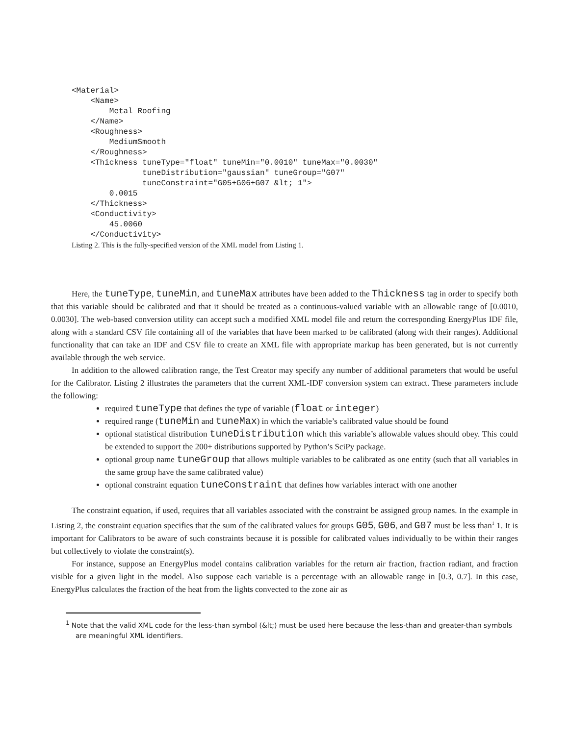<Material>
    <Name>
        Metal Roofing
    </Name>
    <Roughness>
        MediumSmooth
    </Roughness>
    <Thickness tuneType="float" tuneMin="0.0010" tuneMax="0.0030"
               tuneDistribution="gaussian" tuneGroup="G07"
               tuneConstraint="G05+G06+G07 &lt; 1">
        0.0015
    </Thickness>
    <Conductivity>
        45.0060
    </Conductivity>
Listing 2. This is the fully-specified version of the XML model from Listing 1.
Here, the tuneType, tuneMin, and tuneMax attributes have been added to the Thickness tag in order to specify both that this variable should be calibrated and that it should be treated as a continuous-valued variable with an allowable range of [0.0010, 0.0030]. The web-based conversion utility can accept such a modified XML model file and return the corresponding EnergyPlus IDF file, along with a standard CSV file containing all of the variables that have been marked to be calibrated (along with their ranges). Additional functionality that can take an IDF and CSV file to create an XML file with appropriate markup has been generated, but is not currently available through the web service.
In addition to the allowed calibration range, the Test Creator may specify any number of additional parameters that would be useful for the Calibrator. Listing 2 illustrates the parameters that the current XML-IDF conversion system can extract. These parameters include the following:
required tuneType that defines the type of variable (float or integer)
required range (tuneMin and tuneMax) in which the variable’s calibrated value should be found
optional statistical distribution tuneDistribution which this variable’s allowable values should obey. This could be extended to support the 200+ distributions supported by Python’s SciPy package.
optional group name tuneGroup that allows multiple variables to be calibrated as one entity (such that all variables in the same group have the same calibrated value)
optional constraint equation tuneConstraint that defines how variables interact with one another
The constraint equation, if used, requires that all variables associated with the constraint be assigned group names. In the example in Listing 2, the constraint equation specifies that the sum of the calibrated values for groups G05, G06, and G07 must be less than<sup>1</sup> 1. It is important for Calibrators to be aware of such constraints because it is possible for calibrated values individually to be within their ranges but collectively to violate the constraint(s).
For instance, suppose an EnergyPlus model contains calibration variables for the return air fraction, fraction radiant, and fraction visible for a given light in the model. Also suppose each variable is a percentage with an allowable range in [0.3, 0.7]. In this case, EnergyPlus calculates the fraction of the heat from the lights convected to the zone air as
<sup>1</sup> Note that the valid XML code for the less-than symbol (&lt;) must be used here because the less-than and greater-than symbols are meaningful XML identifiers.